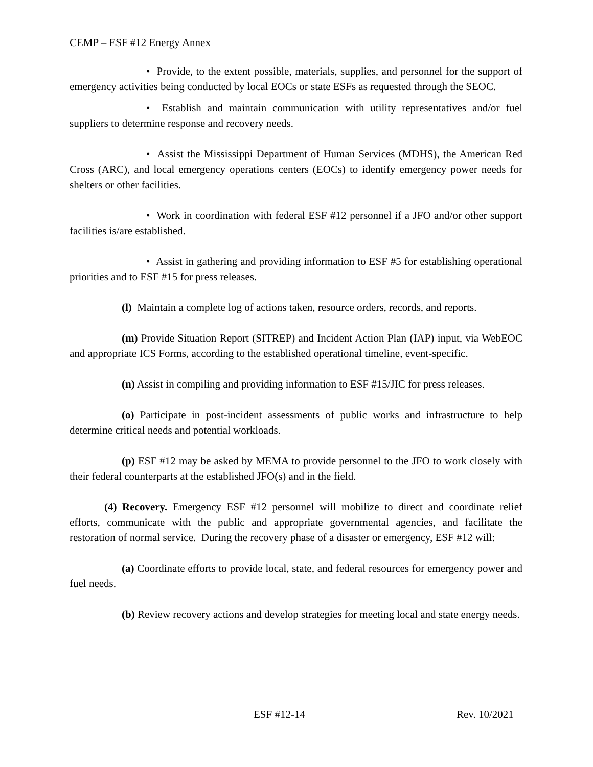CEMP – ESF #12 Energy Annex
• Provide, to the extent possible, materials, supplies, and personnel for the support of emergency activities being conducted by local EOCs or state ESFs as requested through the SEOC.
• Establish and maintain communication with utility representatives and/or fuel suppliers to determine response and recovery needs.
• Assist the Mississippi Department of Human Services (MDHS), the American Red Cross (ARC), and local emergency operations centers (EOCs) to identify emergency power needs for shelters or other facilities.
• Work in coordination with federal ESF #12 personnel if a JFO and/or other support facilities is/are established.
• Assist in gathering and providing information to ESF #5 for establishing operational priorities and to ESF #15 for press releases.
(l) Maintain a complete log of actions taken, resource orders, records, and reports.
(m) Provide Situation Report (SITREP) and Incident Action Plan (IAP) input, via WebEOC and appropriate ICS Forms, according to the established operational timeline, event-specific.
(n) Assist in compiling and providing information to ESF #15/JIC for press releases.
(o) Participate in post-incident assessments of public works and infrastructure to help determine critical needs and potential workloads.
(p) ESF #12 may be asked by MEMA to provide personnel to the JFO to work closely with their federal counterparts at the established JFO(s) and in the field.
(4) Recovery. Emergency ESF #12 personnel will mobilize to direct and coordinate relief efforts, communicate with the public and appropriate governmental agencies, and facilitate the restoration of normal service. During the recovery phase of a disaster or emergency, ESF #12 will:
(a) Coordinate efforts to provide local, state, and federal resources for emergency power and fuel needs.
(b) Review recovery actions and develop strategies for meeting local and state energy needs.
ESF #12-14 Rev. 10/2021